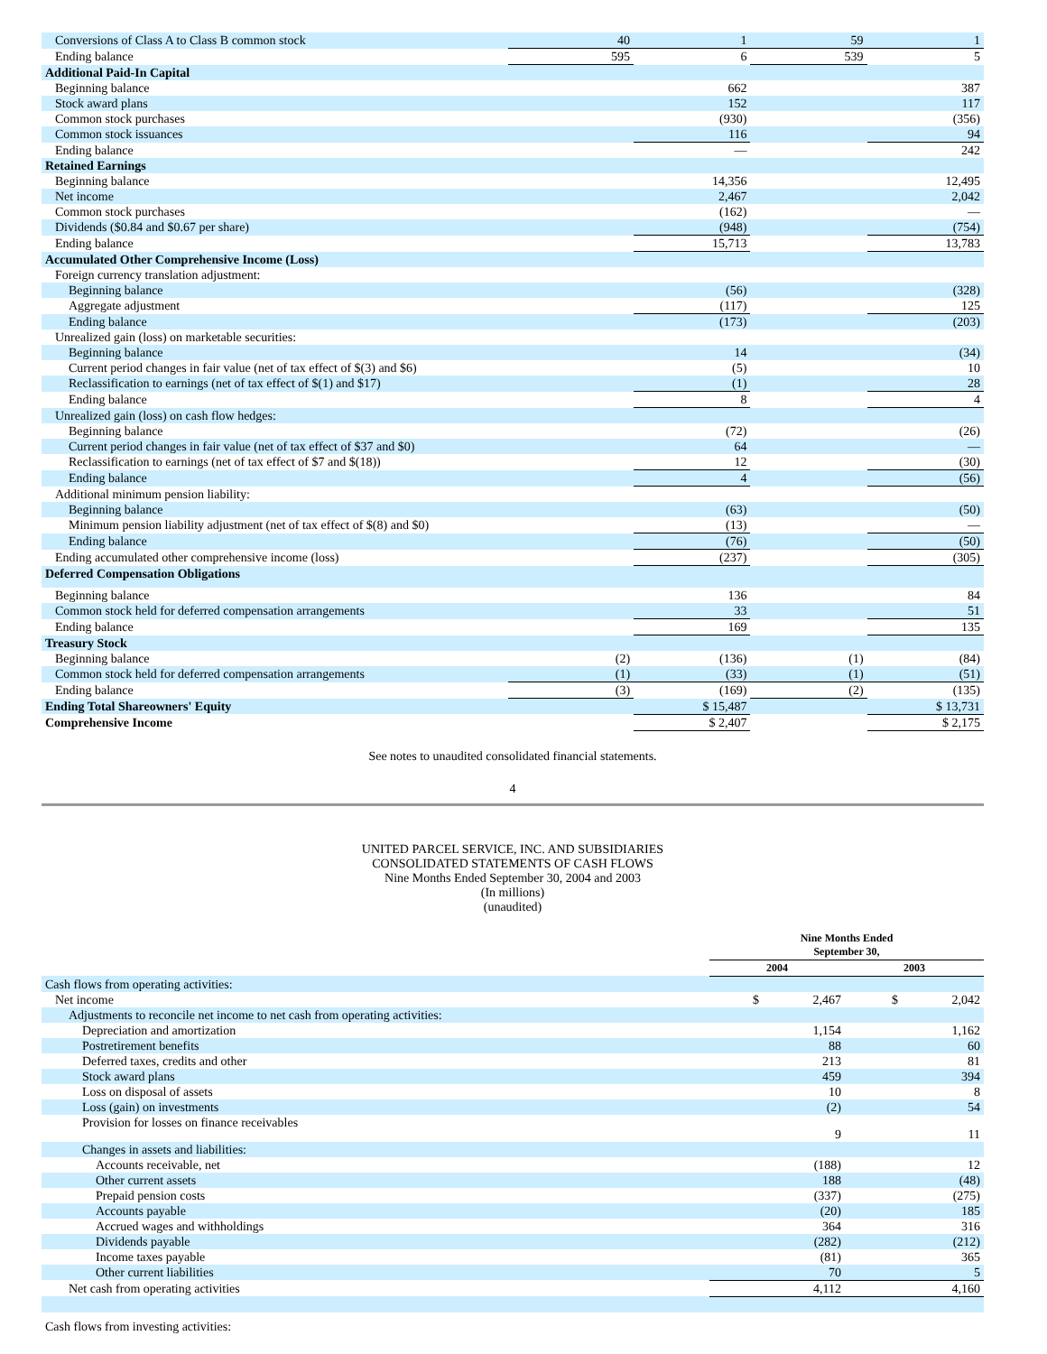| Conversions of Class A to Class B common stock | 40 | 1 | 59 | 1 |
| Ending balance | 595 | 6 | 539 | 5 |
| Additional Paid-In Capital | | | | |
| Beginning balance | | 662 | | 387 |
| Stock award plans | | 152 | | 117 |
| Common stock purchases | | (930) | | (356) |
| Common stock issuances | | 116 | | 94 |
| Ending balance | | — | | 242 |
| Retained Earnings | | | | |
| Beginning balance | | 14,356 | | 12,495 |
| Net income | | 2,467 | | 2,042 |
| Common stock purchases | | (162) | | — |
| Dividends ($0.84 and $0.67 per share) | | (948) | | (754) |
| Ending balance | | 15,713 | | 13,783 |
| Accumulated Other Comprehensive Income (Loss) | | | | |
| Foreign currency translation adjustment: | | | | |
| Beginning balance | | (56) | | (328) |
| Aggregate adjustment | | (117) | | 125 |
| Ending balance | | (173) | | (203) |
| Unrealized gain (loss) on marketable securities: | | | | |
| Beginning balance | | 14 | | (34) |
| Current period changes in fair value (net of tax effect of $(3) and $6) | | (5) | | 10 |
| Reclassification to earnings (net of tax effect of $(1) and $17) | | (1) | | 28 |
| Ending balance | | 8 | | 4 |
| Unrealized gain (loss) on cash flow hedges: | | | | |
| Beginning balance | | (72) | | (26) |
| Current period changes in fair value (net of tax effect of $37 and $0) | | 64 | | — |
| Reclassification to earnings (net of tax effect of $7 and $(18)) | | 12 | | (30) |
| Ending balance | | 4 | | (56) |
| Additional minimum pension liability: | | | | |
| Beginning balance | | (63) | | (50) |
| Minimum pension liability adjustment (net of tax effect of $(8) and $0) | | (13) | | — |
| Ending balance | | (76) | | (50) |
| Ending accumulated other comprehensive income (loss) | | (237) | | (305) |
| Deferred Compensation Obligations | | | | |
| Beginning balance | | 136 | | 84 |
| Common stock held for deferred compensation arrangements | | 33 | | 51 |
| Ending balance | | 169 | | 135 |
| Treasury Stock | | | | |
| Beginning balance | (2) | (136) | (1) | (84) |
| Common stock held for deferred compensation arrangements | (1) | (33) | (1) | (51) |
| Ending balance | (3) | (169) | (2) | (135) |
| Ending Total Shareowners' Equity | | $ 15,487 | | $ 13,731 |
| Comprehensive Income | | $ 2,407 | | $ 2,175 |
See notes to unaudited consolidated financial statements.
4
UNITED PARCEL SERVICE, INC. AND SUBSIDIARIES
CONSOLIDATED STATEMENTS OF CASH FLOWS
Nine Months Ended September 30, 2004 and 2003
(In millions)
(unaudited)
| | Nine Months Ended September 30, | |
| | 2004 | 2003 |
| Cash flows from operating activities: | | |
| Net income | $ 2,467 | $ 2,042 |
| Adjustments to reconcile net income to net cash from operating activities: | | |
| Depreciation and amortization | 1,154 | 1,162 |
| Postretirement benefits | 88 | 60 |
| Deferred taxes, credits and other | 213 | 81 |
| Stock award plans | 459 | 394 |
| Loss on disposal of assets | 10 | 8 |
| Loss (gain) on investments | (2) | 54 |
| Provision for losses on finance receivables | 9 | 11 |
| Changes in assets and liabilities: | | |
| Accounts receivable, net | (188) | 12 |
| Other current assets | 188 | (48) |
| Prepaid pension costs | (337) | (275) |
| Accounts payable | (20) | 185 |
| Accrued wages and withholdings | 364 | 316 |
| Dividends payable | (282) | (212) |
| Income taxes payable | (81) | 365 |
| Other current liabilities | 70 | 5 |
| Net cash from operating activities | 4,112 | 4,160 |
| Cash flows from investing activities: | | |